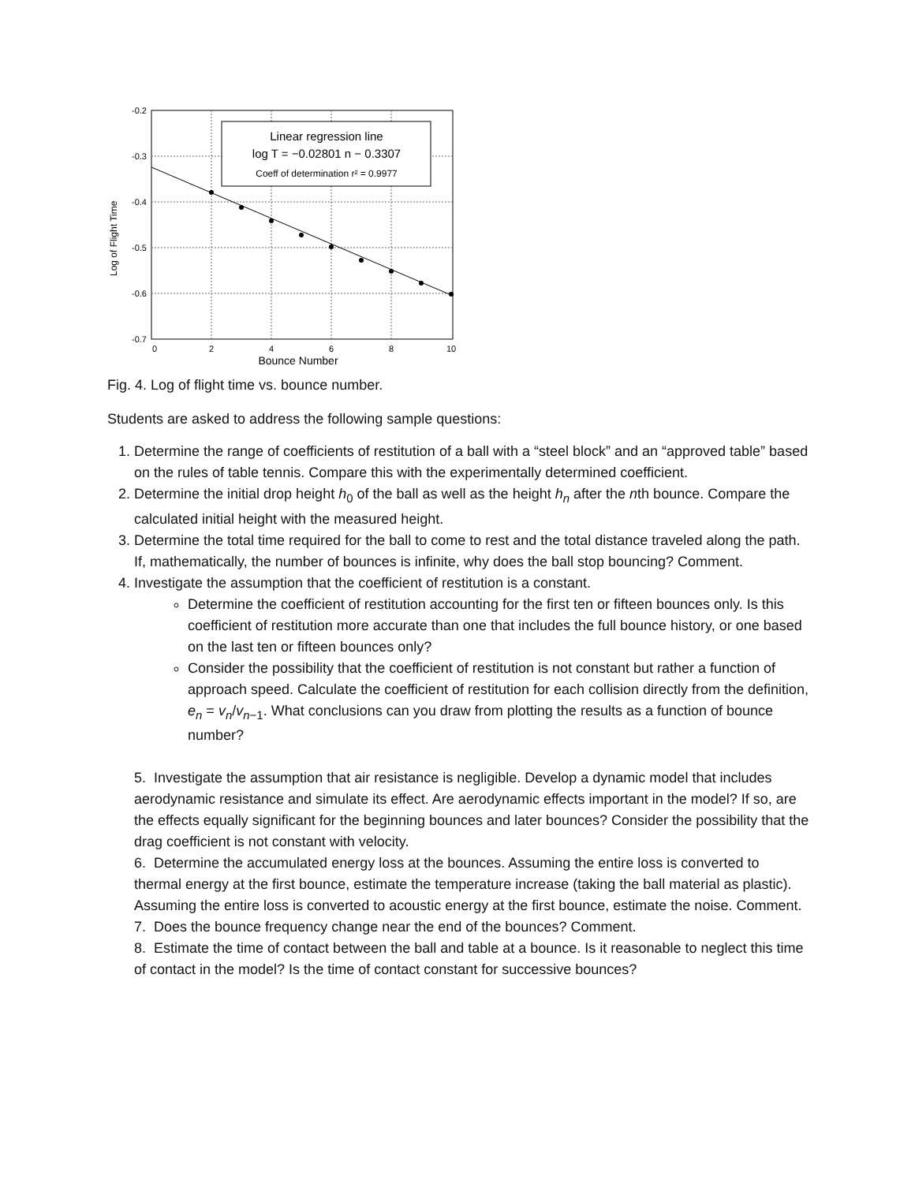Log of Flight Time
-0.2
-0.3
-0.4
-0.5
-0.6
-0.7
0
2
4
6
8
10
Bounce Number
Linear regression line
log T = −0.02801 n − 0.3307
Coeff of determination r² = 0.9977
Fig. 4. Log of flight time vs. bounce number.
Students are asked to address the following sample questions:
1. Determine the range of coefficients of restitution of a ball with a “steel block” and an “approved table” based on the rules of table tennis. Compare this with the experimentally determined coefficient.
2. Determine the initial drop height h<sub>0</sub> of the ball as well as the height h<sub>n</sub> after the nth bounce. Compare the calculated initial height with the measured height.
3. Determine the total time required for the ball to come to rest and the total distance traveled along the path. If, mathematically, the number of bounces is infinite, why does the ball stop bouncing? Comment.
4. Investigate the assumption that the coefficient of restitution is a constant.
Determine the coefficient of restitution accounting for the first ten or fifteen bounces only. Is this coefficient of restitution more accurate than one that includes the full bounce history, or one based on the last ten or fifteen bounces only?
Consider the possibility that the coefficient of restitution is not constant but rather a function of approach speed. Calculate the coefficient of restitution for each collision directly from the definition, e<sub>n</sub> = v<sub>n</sub>/v<sub>n−1</sub>. What conclusions can you draw from plotting the results as a function of bounce number?
5. Investigate the assumption that air resistance is negligible. Develop a dynamic model that includes aerodynamic resistance and simulate its effect. Are aerodynamic effects important in the model? If so, are the effects equally significant for the beginning bounces and later bounces? Consider the possibility that the drag coefficient is not constant with velocity.
6. Determine the accumulated energy loss at the bounces. Assuming the entire loss is converted to thermal energy at the first bounce, estimate the temperature increase (taking the ball material as plastic). Assuming the entire loss is converted to acoustic energy at the first bounce, estimate the noise. Comment.
7. Does the bounce frequency change near the end of the bounces? Comment.
8. Estimate the time of contact between the ball and table at a bounce. Is it reasonable to neglect this time of contact in the model? Is the time of contact constant for successive bounces?